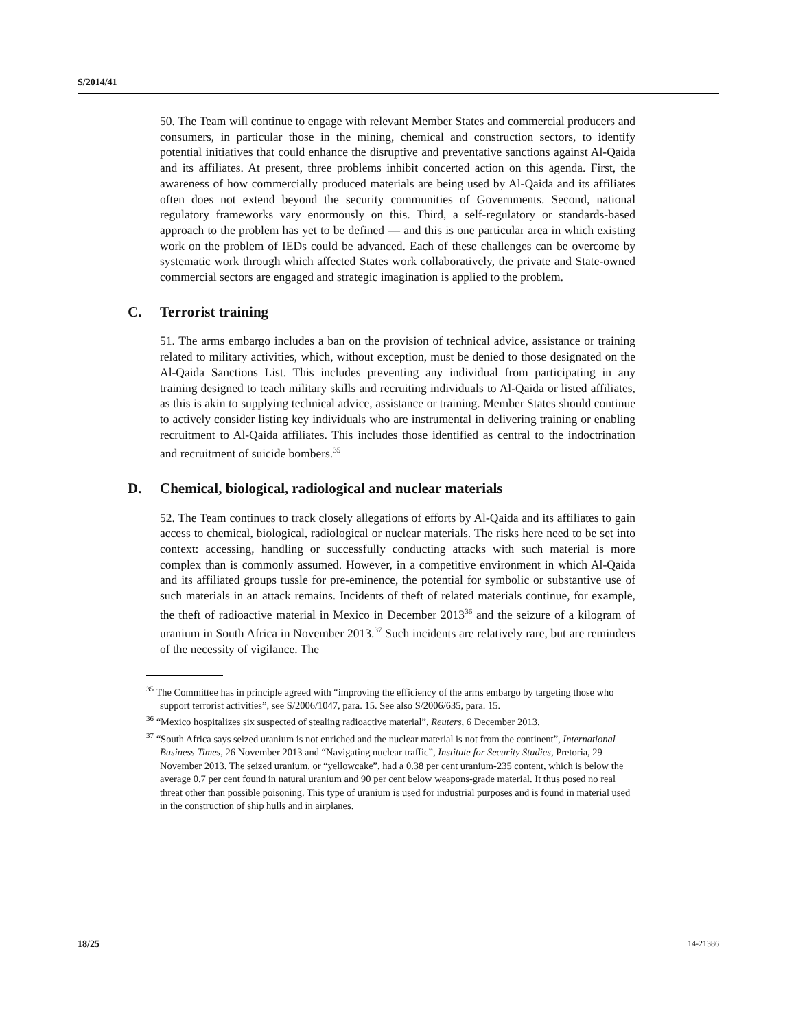S/2014/41
50. The Team will continue to engage with relevant Member States and commercial producers and consumers, in particular those in the mining, chemical and construction sectors, to identify potential initiatives that could enhance the disruptive and preventative sanctions against Al-Qaida and its affiliates. At present, three problems inhibit concerted action on this agenda. First, the awareness of how commercially produced materials are being used by Al-Qaida and its affiliates often does not extend beyond the security communities of Governments. Second, national regulatory frameworks vary enormously on this. Third, a self-regulatory or standards-based approach to the problem has yet to be defined — and this is one particular area in which existing work on the problem of IEDs could be advanced. Each of these challenges can be overcome by systematic work through which affected States work collaboratively, the private and State-owned commercial sectors are engaged and strategic imagination is applied to the problem.
C. Terrorist training
51. The arms embargo includes a ban on the provision of technical advice, assistance or training related to military activities, which, without exception, must be denied to those designated on the Al-Qaida Sanctions List. This includes preventing any individual from participating in any training designed to teach military skills and recruiting individuals to Al-Qaida or listed affiliates, as this is akin to supplying technical advice, assistance or training. Member States should continue to actively consider listing key individuals who are instrumental in delivering training or enabling recruitment to Al-Qaida affiliates. This includes those identified as central to the indoctrination and recruitment of suicide bombers.<sup>35</sup>
D. Chemical, biological, radiological and nuclear materials
52. The Team continues to track closely allegations of efforts by Al-Qaida and its affiliates to gain access to chemical, biological, radiological or nuclear materials. The risks here need to be set into context: accessing, handling or successfully conducting attacks with such material is more complex than is commonly assumed. However, in a competitive environment in which Al-Qaida and its affiliated groups tussle for pre-eminence, the potential for symbolic or substantive use of such materials in an attack remains. Incidents of theft of related materials continue, for example, the theft of radioactive material in Mexico in December 2013<sup>36</sup> and the seizure of a kilogram of uranium in South Africa in November 2013.<sup>37</sup> Such incidents are relatively rare, but are reminders of the necessity of vigilance. The
<sup>35</sup> The Committee has in principle agreed with “improving the efficiency of the arms embargo by targeting those who support terrorist activities”, see S/2006/1047, para. 15. See also S/2006/635, para. 15.
<sup>36</sup> “Mexico hospitalizes six suspected of stealing radioactive material”, Reuters, 6 December 2013.
<sup>37</sup> “South Africa says seized uranium is not enriched and the nuclear material is not from the continent”, International Business Times, 26 November 2013 and “Navigating nuclear traffic”, Institute for Security Studies, Pretoria, 29 November 2013. The seized uranium, or “yellowcake”, had a 0.38 per cent uranium-235 content, which is below the average 0.7 per cent found in natural uranium and 90 per cent below weapons-grade material. It thus posed no real threat other than possible poisoning. This type of uranium is used for industrial purposes and is found in material used in the construction of ship hulls and in airplanes.
18/25 14-21386